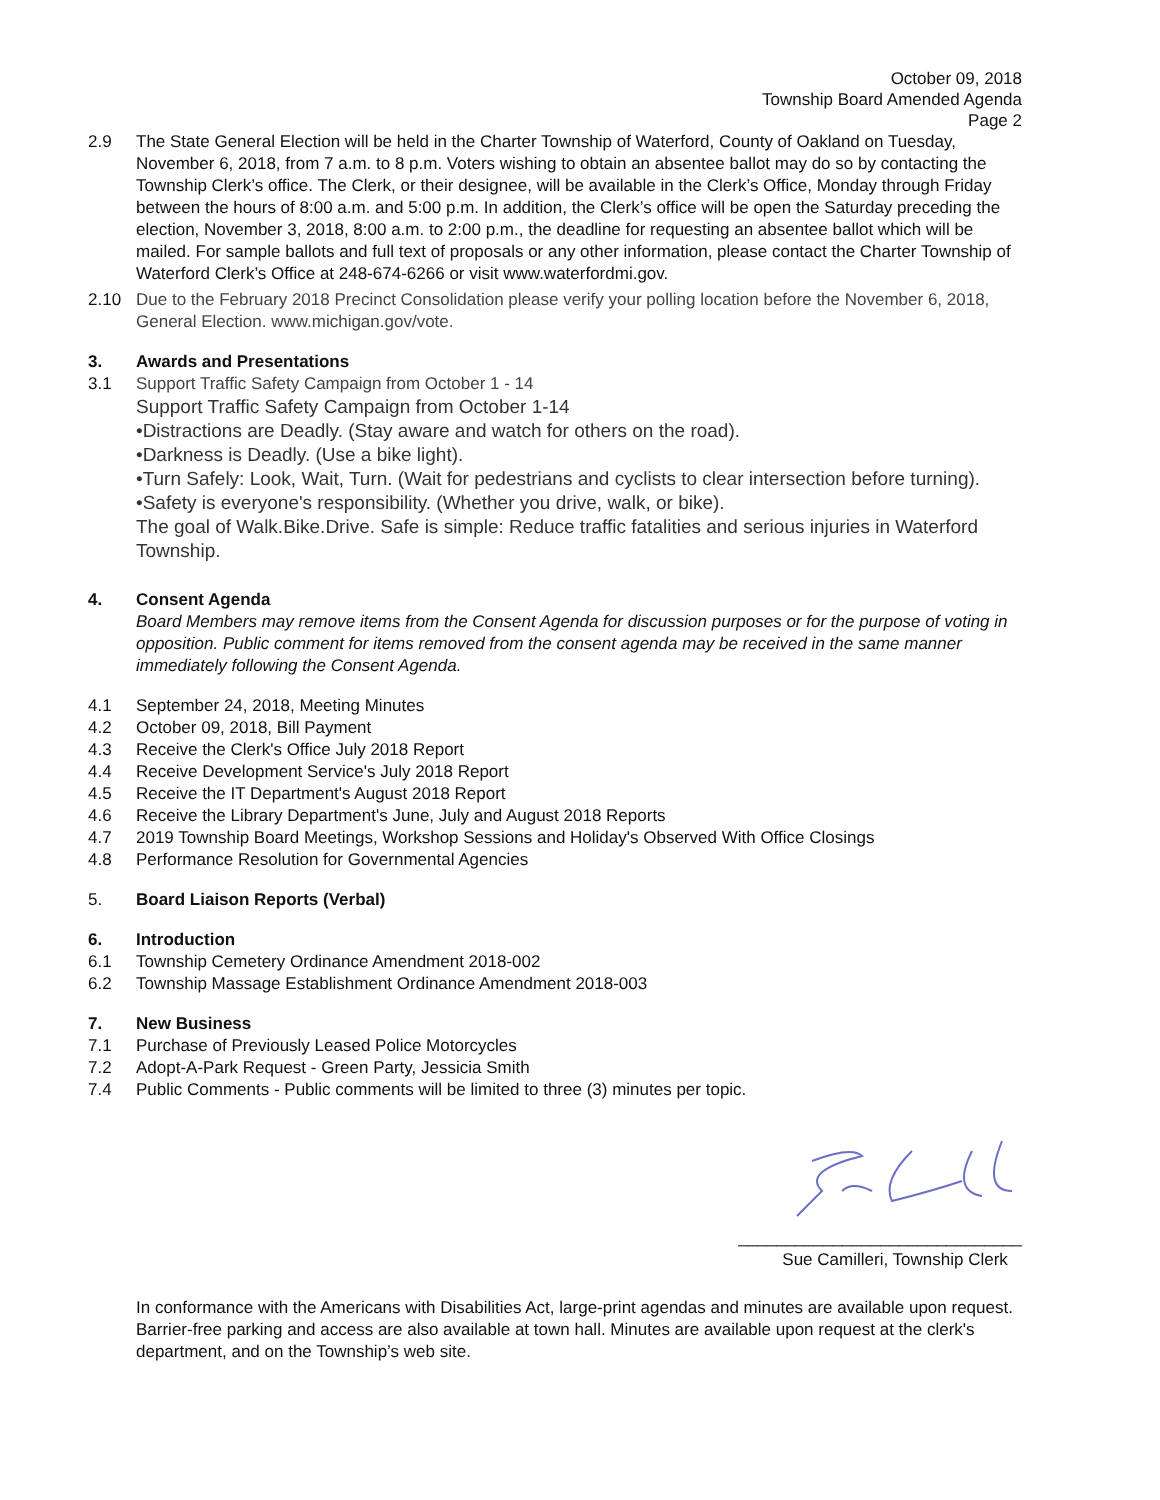October 09, 2018
Township Board Amended Agenda
Page 2
2.9 The State General Election will be held in the Charter Township of Waterford, County of Oakland on Tuesday, November 6, 2018, from 7 a.m. to 8 p.m. Voters wishing to obtain an absentee ballot may do so by contacting the Township Clerk’s office. The Clerk, or their designee, will be available in the Clerk’s Office, Monday through Friday between the hours of 8:00 a.m. and 5:00 p.m. In addition, the Clerk’s office will be open the Saturday preceding the election, November 3, 2018, 8:00 a.m. to 2:00 p.m., the deadline for requesting an absentee ballot which will be mailed. For sample ballots and full text of proposals or any other information, please contact the Charter Township of Waterford Clerk’s Office at 248-674-6266 or visit www.waterfordmi.gov.
2.10 Due to the February 2018 Precinct Consolidation please verify your polling location before the November 6, 2018, General Election. www.michigan.gov/vote.
3. Awards and Presentations
3.1 Support Traffic Safety Campaign from October 1 - 14
Support Traffic Safety Campaign from October 1-14
•Distractions are Deadly. (Stay aware and watch for others on the road).
•Darkness is Deadly. (Use a bike light).
•Turn Safely: Look, Wait, Turn. (Wait for pedestrians and cyclists to clear intersection before turning).
•Safety is everyone's responsibility. (Whether you drive, walk, or bike).
The goal of Walk.Bike.Drive. Safe is simple: Reduce traffic fatalities and serious injuries in Waterford Township.
4. Consent Agenda
Board Members may remove items from the Consent Agenda for discussion purposes or for the purpose of voting in opposition. Public comment for items removed from the consent agenda may be received in the same manner immediately following the Consent Agenda.
4.1 September 24, 2018, Meeting Minutes
4.2 October 09, 2018, Bill Payment
4.3 Receive the Clerk's Office July 2018 Report
4.4 Receive Development Service's July 2018 Report
4.5 Receive the IT Department's August 2018 Report
4.6 Receive the Library Department's June, July and August 2018 Reports
4.7 2019 Township Board Meetings, Workshop Sessions and Holiday's Observed With Office Closings
4.8 Performance Resolution for Governmental Agencies
5. Board Liaison Reports (Verbal)
6. Introduction
6.1 Township Cemetery Ordinance Amendment 2018-002
6.2 Township Massage Establishment Ordinance Amendment 2018-003
7. New Business
7.1 Purchase of Previously Leased Police Motorcycles
7.2 Adopt-A-Park Request - Green Party, Jessicia Smith
7.4 Public Comments - Public comments will be limited to three (3) minutes per topic.
______________________________
Sue Camilleri, Township Clerk
In conformance with the Americans with Disabilities Act, large-print agendas and minutes are available upon request. Barrier-free parking and access are also available at town hall. Minutes are available upon request at the clerk's department, and on the Township’s web site.